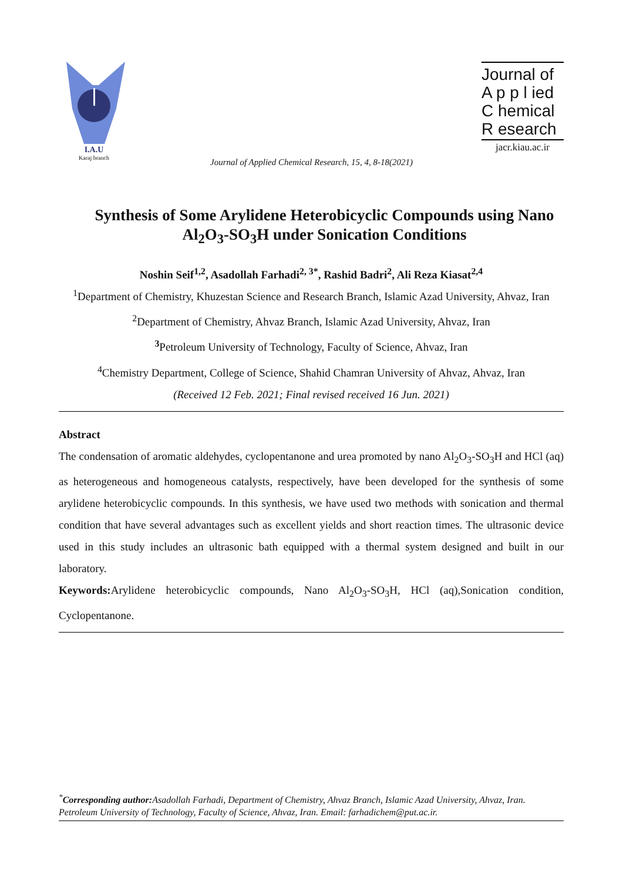I.A.U
Karaj branch
Journal of
A p p l ied
C hemical
R esearch
jacr.kiau.ac.ir
Journal of Applied Chemical Research, 15, 4, 8-18(2021)
Synthesis of Some Arylidene Heterobicyclic Compounds using Nano Al<sub>2</sub>O<sub>3</sub>-SO<sub>3</sub>H under Sonication Conditions
Noshin Seif<sup>1,2</sup>, Asadollah Farhadi<sup>2, 3*</sup>, Rashid Badri<sup>2</sup>, Ali Reza Kiasat<sup>2,4</sup>
<sup>1</sup> Department of Chemistry, Khuzestan Science and Research Branch, Islamic Azad University, Ahvaz, Iran
<sup>2</sup> Department of Chemistry, Ahvaz Branch, Islamic Azad University, Ahvaz, Iran
<sup>3</sup> Petroleum University of Technology, Faculty of Science, Ahvaz, Iran
<sup>4</sup> Chemistry Department, College of Science, Shahid Chamran University of Ahvaz, Ahvaz, Iran
(Received 12 Feb. 2021; Final revised received 16 Jun. 2021)
Abstract
The condensation of aromatic aldehydes, cyclopentanone and urea promoted by nano Al<sub>2</sub>O<sub>3</sub>-SO<sub>3</sub>H and HCl (aq) as heterogeneous and homogeneous catalysts, respectively, have been developed for the synthesis of some arylidene heterobicyclic compounds. In this synthesis, we have used two methods with sonication and thermal condition that have several advantages such as excellent yields and short reaction times. The ultrasonic device used in this study includes an ultrasonic bath equipped with a thermal system designed and built in our laboratory.
Keywords: Arylidene heterobicyclic compounds, Nano Al<sub>2</sub>O<sub>3</sub>-SO<sub>3</sub>H, HCl (aq),Sonication condition, Cyclopentanone.
<sup>*</sup> Corresponding author: Asadollah Farhadi, Department of Chemistry, Ahvaz Branch, Islamic Azad University, Ahvaz, Iran. Petroleum University of Technology, Faculty of Science, Ahvaz, Iran. Email: farhadichem@put.ac.ir.